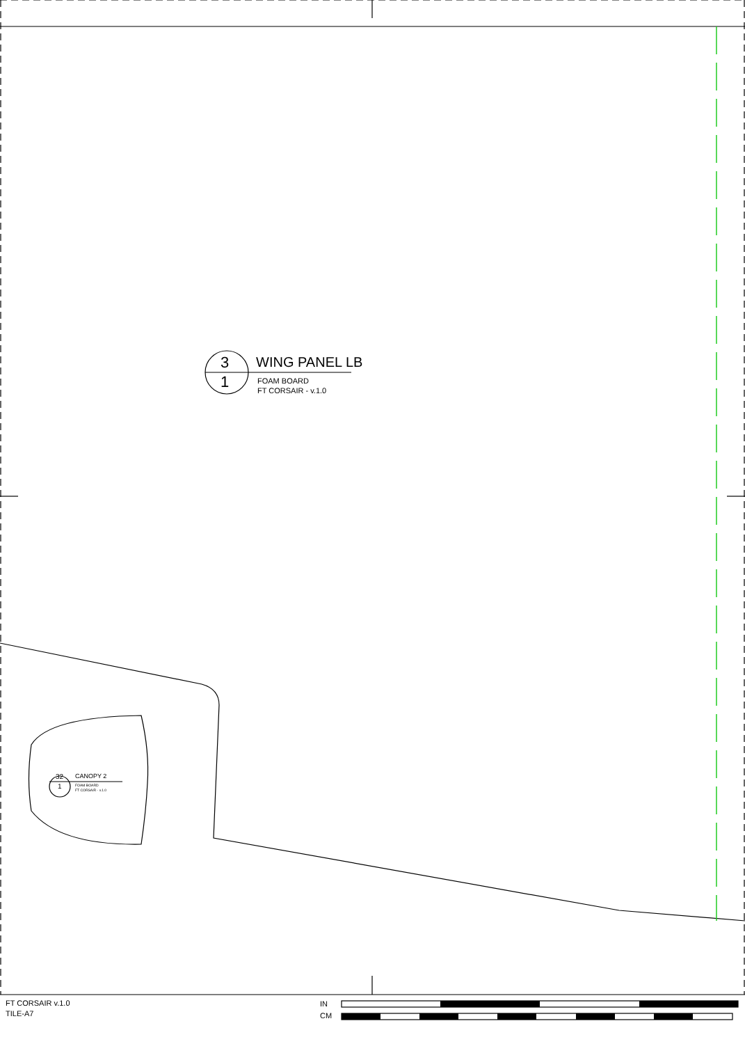WING PANEL LB
3
1
FOAM BOARD
FT CORSAIR - v.1.0
32
1
CANOPY 2
FOAM BOARD
FT CORSAIR - v.1.0
FT CORSAIR v.1.0
TILE-A7
IN
CM